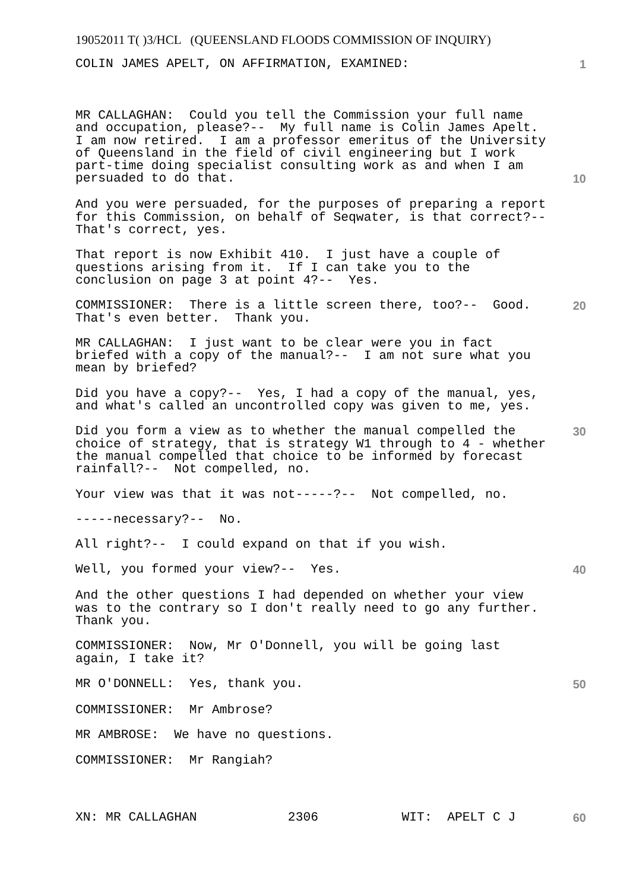19052011 T( )3/HCL (QUEENSLAND FLOODS COMMISSION OF INQUIRY)
COLIN JAMES APELT, ON AFFIRMATION, EXAMINED:
1
MR CALLAGHAN: Could you tell the Commission your full name and occupation, please?-- My full name is Colin James Apelt. I am now retired. I am a professor emeritus of the University of Queensland in the field of civil engineering but I work part-time doing specialist consulting work as and when I am
persuaded to do that.
10
And you were persuaded, for the purposes of preparing a report for this Commission, on behalf of Seqwater, is that correct?-- That's correct, yes.
That report is now Exhibit 410. I just have a couple of questions arising from it. If I can take you to the conclusion on page 3 at point 4?-- Yes.
COMMISSIONER: There is a little screen there, too?-- Good. That's even better. Thank you.
20
MR CALLAGHAN: I just want to be clear were you in fact briefed with a copy of the manual?-- I am not sure what you mean by briefed?
Did you have a copy?-- Yes, I had a copy of the manual, yes, and what's called an uncontrolled copy was given to me, yes.
Did you form a view as to whether the manual compelled the choice of strategy, that is strategy W1 through to 4 - whether the manual compelled that choice to be informed by forecast rainfall?-- Not compelled, no.
30
Your view was that it was not-----?-- Not compelled, no.
-----necessary?-- No.
All right?-- I could expand on that if you wish.
Well, you formed your view?-- Yes.
40
And the other questions I had depended on whether your view was to the contrary so I don't really need to go any further. Thank you.
COMMISSIONER: Now, Mr O'Donnell, you will be going last again, I take it?
MR O'DONNELL: Yes, thank you.
50
COMMISSIONER: Mr Ambrose?
MR AMBROSE: We have no questions.
COMMISSIONER: Mr Rangiah?
XN: MR CALLAGHAN 2306 WIT: APELT C J
60